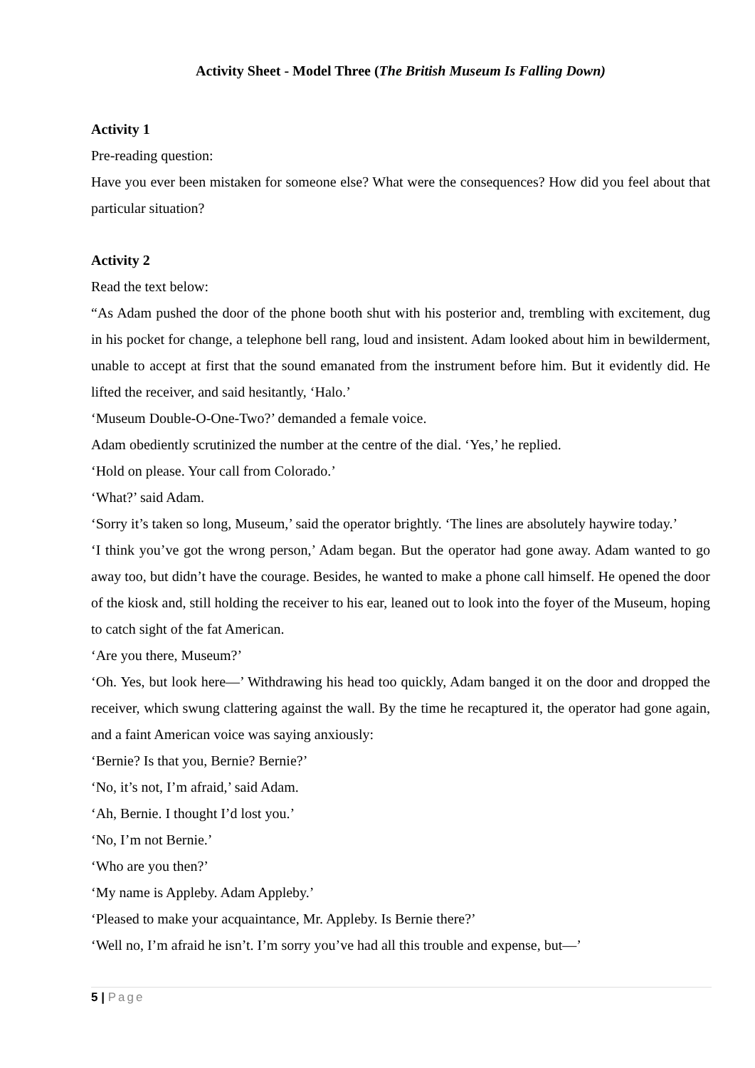Activity Sheet - Model Three (The British Museum Is Falling Down)
Activity 1
Pre-reading question:
Have you ever been mistaken for someone else? What were the consequences? How did you feel about that particular situation?
Activity 2
Read the text below:
“As Adam pushed the door of the phone booth shut with his posterior and, trembling with excitement, dug in his pocket for change, a telephone bell rang, loud and insistent. Adam looked about him in bewilderment, unable to accept at first that the sound emanated from the instrument before him. But it evidently did. He lifted the receiver, and said hesitantly, ‘Halo.’
‘Museum Double-O-One-Two?’ demanded a female voice.
Adam obediently scrutinized the number at the centre of the dial. ‘Yes,’ he replied.
‘Hold on please. Your call from Colorado.’
‘What?’ said Adam.
‘Sorry it’s taken so long, Museum,’ said the operator brightly. ‘The lines are absolutely haywire today.’
‘I think you’ve got the wrong person,’ Adam began. But the operator had gone away. Adam wanted to go away too, but didn’t have the courage. Besides, he wanted to make a phone call himself. He opened the door of the kiosk and, still holding the receiver to his ear, leaned out to look into the foyer of the Museum, hoping to catch sight of the fat American.
‘Are you there, Museum?’
‘Oh. Yes, but look here—’ Withdrawing his head too quickly, Adam banged it on the door and dropped the receiver, which swung clattering against the wall. By the time he recaptured it, the operator had gone again, and a faint American voice was saying anxiously:
‘Bernie? Is that you, Bernie? Bernie?’
‘No, it’s not, I’m afraid,’ said Adam.
‘Ah, Bernie. I thought I’d lost you.’
‘No, I’m not Bernie.’
‘Who are you then?’
‘My name is Appleby. Adam Appleby.’
‘Pleased to make your acquaintance, Mr. Appleby. Is Bernie there?’
‘Well no, I’m afraid he isn’t. I’m sorry you’ve had all this trouble and expense, but—’
5 | Page